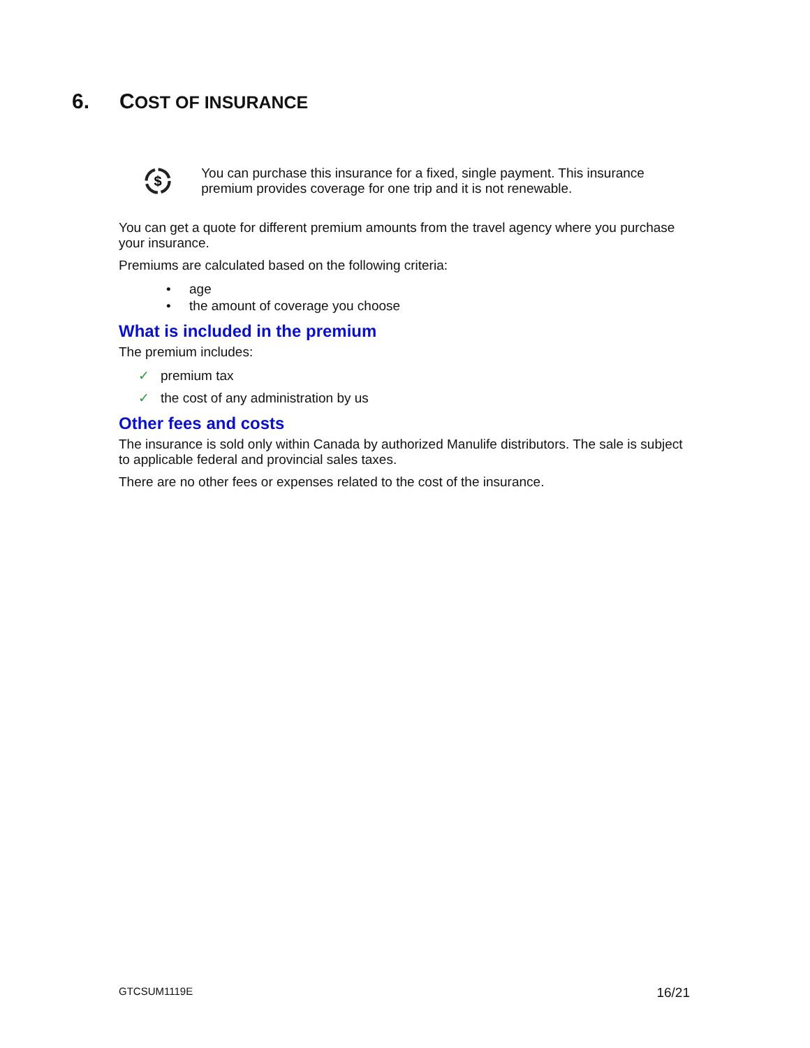6. COST OF INSURANCE
$
You can purchase this insurance for a fixed, single payment. This insurance premium provides coverage for one trip and it is not renewable.
You can get a quote for different premium amounts from the travel agency where you purchase your insurance.
Premiums are calculated based on the following criteria:
• age
• the amount of coverage you choose
What is included in the premium
The premium includes:
✓ premium tax
✓ the cost of any administration by us
Other fees and costs
The insurance is sold only within Canada by authorized Manulife distributors. The sale is subject to applicable federal and provincial sales taxes.
There are no other fees or expenses related to the cost of the insurance.
GTCSUM1119E 16/21